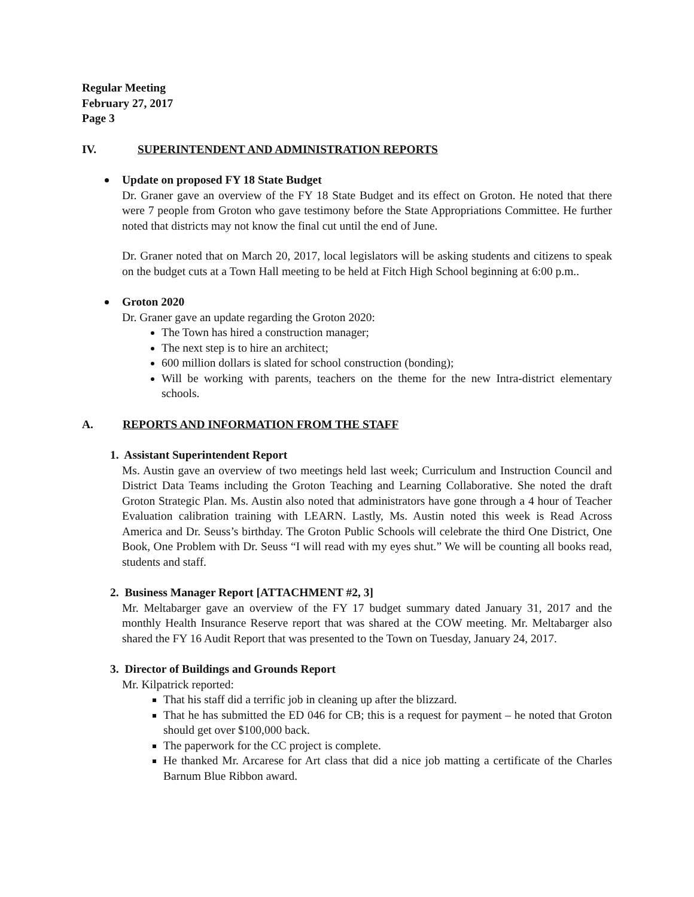Regular Meeting
February 27, 2017
Page 3
IV. SUPERINTENDENT AND ADMINISTRATION REPORTS
Update on proposed FY 18 State Budget
Dr. Graner gave an overview of the FY 18 State Budget and its effect on Groton. He noted that there were 7 people from Groton who gave testimony before the State Appropriations Committee. He further noted that districts may not know the final cut until the end of June.
Dr. Graner noted that on March 20, 2017, local legislators will be asking students and citizens to speak on the budget cuts at a Town Hall meeting to be held at Fitch High School beginning at 6:00 p.m..
Groton 2020
Dr. Graner gave an update regarding the Groton 2020:
The Town has hired a construction manager;
The next step is to hire an architect;
600 million dollars is slated for school construction (bonding);
Will be working with parents, teachers on the theme for the new Intra-district elementary schools.
A. REPORTS AND INFORMATION FROM THE STAFF
1. Assistant Superintendent Report
Ms. Austin gave an overview of two meetings held last week; Curriculum and Instruction Council and District Data Teams including the Groton Teaching and Learning Collaborative. She noted the draft Groton Strategic Plan. Ms. Austin also noted that administrators have gone through a 4 hour of Teacher Evaluation calibration training with LEARN. Lastly, Ms. Austin noted this week is Read Across America and Dr. Seuss’s birthday. The Groton Public Schools will celebrate the third One District, One Book, One Problem with Dr. Seuss “I will read with my eyes shut.” We will be counting all books read, students and staff.
2. Business Manager Report [ATTACHMENT #2, 3]
Mr. Meltabarger gave an overview of the FY 17 budget summary dated January 31, 2017 and the monthly Health Insurance Reserve report that was shared at the COW meeting. Mr. Meltabarger also shared the FY 16 Audit Report that was presented to the Town on Tuesday, January 24, 2017.
3. Director of Buildings and Grounds Report
Mr. Kilpatrick reported:
That his staff did a terrific job in cleaning up after the blizzard.
That he has submitted the ED 046 for CB; this is a request for payment – he noted that Groton should get over $100,000 back.
The paperwork for the CC project is complete.
He thanked Mr. Arcarese for Art class that did a nice job matting a certificate of the Charles Barnum Blue Ribbon award.